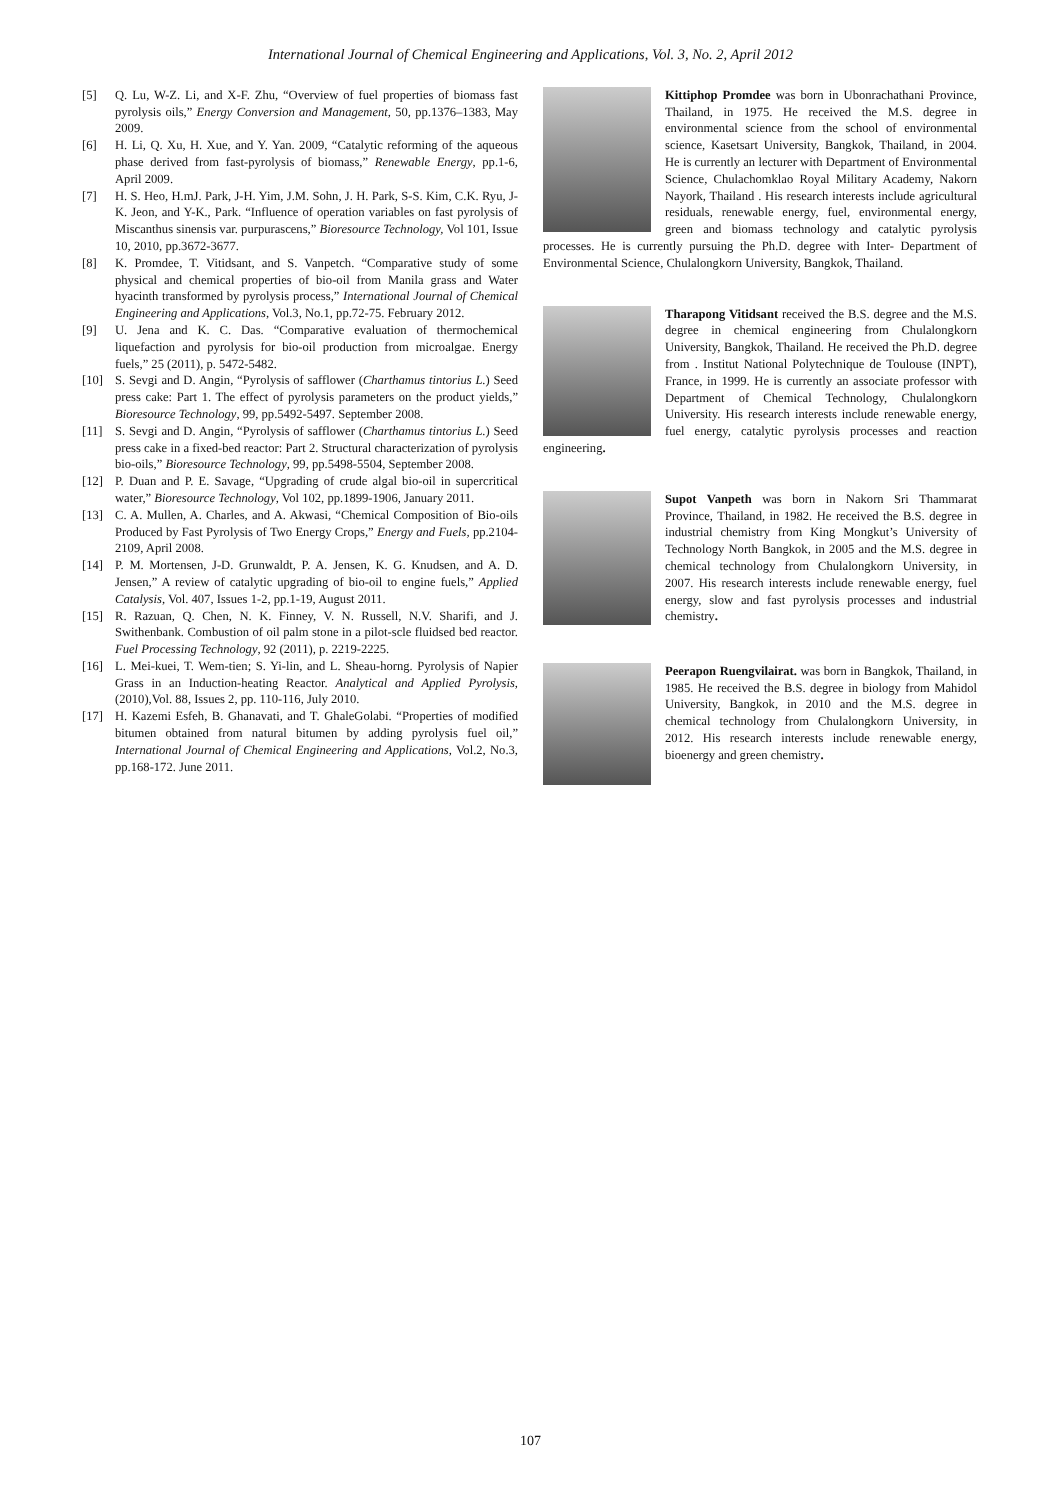International Journal of Chemical Engineering and Applications, Vol. 3, No. 2, April 2012
[5] Q. Lu, W-Z. Li, and X-F. Zhu, “Overview of fuel properties of biomass fast pyrolysis oils,” Energy Conversion and Management, 50, pp.1376–1383, May 2009.
[6] H. Li, Q. Xu, H. Xue, and Y. Yan. 2009, “Catalytic reforming of the aqueous phase derived from fast-pyrolysis of biomass,” Renewable Energy, pp.1-6, April 2009.
[7] H. S. Heo, H.mJ. Park, J-H. Yim, J.M. Sohn, J. H. Park, S-S. Kim, C.K. Ryu, J-K. Jeon, and Y-K., Park. “Influence of operation variables on fast pyrolysis of Miscanthus sinensis var. purpurascens,” Bioresource Technology, Vol 101, Issue 10, 2010, pp.3672-3677.
[8] K. Promdee, T. Vitidsant, and S. Vanpetch. “Comparative study of some physical and chemical properties of bio-oil from Manila grass and Water hyacinth transformed by pyrolysis process,” International Journal of Chemical Engineering and Applications, Vol.3, No.1, pp.72-75. February 2012.
[9] U. Jena and K. C. Das. “Comparative evaluation of thermochemical liquefaction and pyrolysis for bio-oil production from microalgae. Energy fuels,” 25 (2011), p. 5472-5482.
[10] S. Sevgi and D. Angin, “Pyrolysis of safflower (Charthamus tintorius L.) Seed press cake: Part 1. The effect of pyrolysis parameters on the product yields,” Bioresource Technology, 99, pp.5492-5497. September 2008.
[11] S. Sevgi and D. Angin, “Pyrolysis of safflower (Charthamus tintorius L.) Seed press cake in a fixed-bed reactor: Part 2. Structural characterization of pyrolysis bio-oils,” Bioresource Technology, 99, pp.5498-5504, September 2008.
[12] P. Duan and P. E. Savage, “Upgrading of crude algal bio-oil in supercritical water,” Bioresource Technology, Vol 102, pp.1899-1906, January 2011.
[13] C. A. Mullen, A. Charles, and A. Akwasi, “Chemical Composition of Bio-oils Produced by Fast Pyrolysis of Two Energy Crops,” Energy and Fuels, pp.2104-2109, April 2008.
[14] P. M. Mortensen, J-D. Grunwaldt, P. A. Jensen, K. G. Knudsen, and A. D. Jensen,” A review of catalytic upgrading of bio-oil to engine fuels,” Applied Catalysis, Vol. 407, Issues 1-2, pp.1-19, August 2011.
[15] R. Razuan, Q. Chen, N. K. Finney, V. N. Russell, N.V. Sharifi, and J. Swithenbank. Combustion of oil palm stone in a pilot-scle fluidsed bed reactor. Fuel Processing Technology, 92 (2011), p. 2219-2225.
[16] L. Mei-kuei, T. Wem-tien; S. Yi-lin, and L. Sheau-horng. Pyrolysis of Napier Grass in an Induction-heating Reactor. Analytical and Applied Pyrolysis, (2010),Vol. 88, Issues 2, pp. 110-116, July 2010.
[17] H. Kazemi Esfeh, B. Ghanavati, and T. GhaleGolabi. “Properties of modified bitumen obtained from natural bitumen by adding pyrolysis fuel oil,” International Journal of Chemical Engineering and Applications, Vol.2, No.3, pp.168-172. June 2011.
Kittiphop Promdee was born in Ubonrachathani Province, Thailand, in 1975. He received the M.S. degree in environmental science from the school of environmental science, Kasetsart University, Bangkok, Thailand, in 2004. He is currently an lecturer with Department of Environmental Science, Chulachomklao Royal Military Academy, Nakorn Nayork, Thailand . His research interests include agricultural residuals, renewable energy, fuel, environmental energy, green and biomass technology and catalytic pyrolysis processes. He is currently pursuing the Ph.D. degree with Inter- Department of Environmental Science, Chulalongkorn University, Bangkok, Thailand.
Tharapong Vitidsant received the B.S. degree and the M.S. degree in chemical engineering from Chulalongkorn University, Bangkok, Thailand. He received the Ph.D. degree from . Institut National Polytechnique de Toulouse (INPT), France, in 1999. He is currently an associate professor with Department of Chemical Technology, Chulalongkorn University. His research interests include renewable energy, fuel energy, catalytic pyrolysis processes and reaction engineering.
Supot Vanpeth was born in Nakorn Sri Thammarat Province, Thailand, in 1982. He received the B.S. degree in industrial chemistry from King Mongkut’s University of Technology North Bangkok, in 2005 and the M.S. degree in chemical technology from Chulalongkorn University, in 2007. His research interests include renewable energy, fuel energy, slow and fast pyrolysis processes and industrial chemistry.
Peerapon Ruengvilairat. was born in Bangkok, Thailand, in 1985. He received the B.S. degree in biology from Mahidol University, Bangkok, in 2010 and the M.S. degree in chemical technology from Chulalongkorn University, in 2012. His research interests include renewable energy, bioenergy and green chemistry.
107